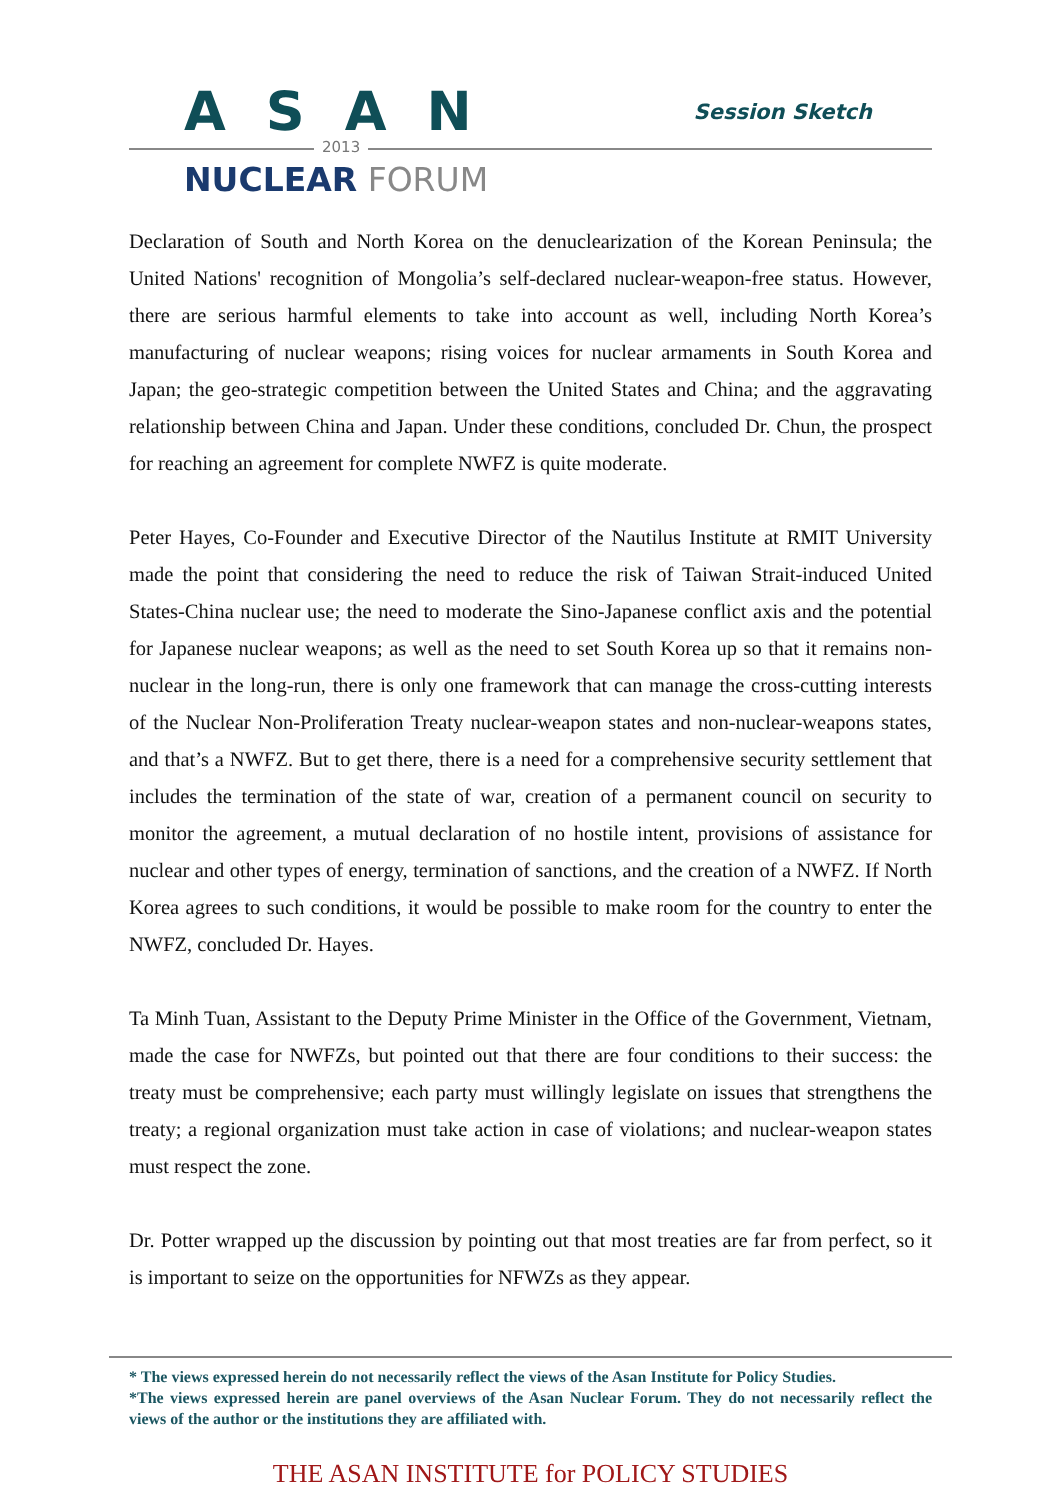ASAN
2013
NUCLEAR FORUM
Session Sketch
Declaration of South and North Korea on the denuclearization of the Korean Peninsula; the United Nations' recognition of Mongolia’s self-declared nuclear-weapon-free status. However, there are serious harmful elements to take into account as well, including North Korea’s manufacturing of nuclear weapons; rising voices for nuclear armaments in South Korea and Japan; the geo-strategic competition between the United States and China; and the aggravating relationship between China and Japan. Under these conditions, concluded Dr. Chun, the prospect for reaching an agreement for complete NWFZ is quite moderate.
Peter Hayes, Co-Founder and Executive Director of the Nautilus Institute at RMIT University made the point that considering the need to reduce the risk of Taiwan Strait-induced United States-China nuclear use; the need to moderate the Sino-Japanese conflict axis and the potential for Japanese nuclear weapons; as well as the need to set South Korea up so that it remains non-nuclear in the long-run, there is only one framework that can manage the cross-cutting interests of the Nuclear Non-Proliferation Treaty nuclear-weapon states and non-nuclear-weapons states, and that’s a NWFZ. But to get there, there is a need for a comprehensive security settlement that includes the termination of the state of war, creation of a permanent council on security to monitor the agreement, a mutual declaration of no hostile intent, provisions of assistance for nuclear and other types of energy, termination of sanctions, and the creation of a NWFZ. If North Korea agrees to such conditions, it would be possible to make room for the country to enter the NWFZ, concluded Dr. Hayes.
Ta Minh Tuan, Assistant to the Deputy Prime Minister in the Office of the Government, Vietnam, made the case for NWFZs, but pointed out that there are four conditions to their success: the treaty must be comprehensive; each party must willingly legislate on issues that strengthens the treaty; a regional organization must take action in case of violations; and nuclear-weapon states must respect the zone.
Dr. Potter wrapped up the discussion by pointing out that most treaties are far from perfect, so it is important to seize on the opportunities for NFWZs as they appear.
* The views expressed herein do not necessarily reflect the views of the Asan Institute for Policy Studies.
*The views expressed herein are panel overviews of the Asan Nuclear Forum. They do not necessarily reflect the views of the author or the institutions they are affiliated with.
THE ASAN INSTITUTE for POLICY STUDIES